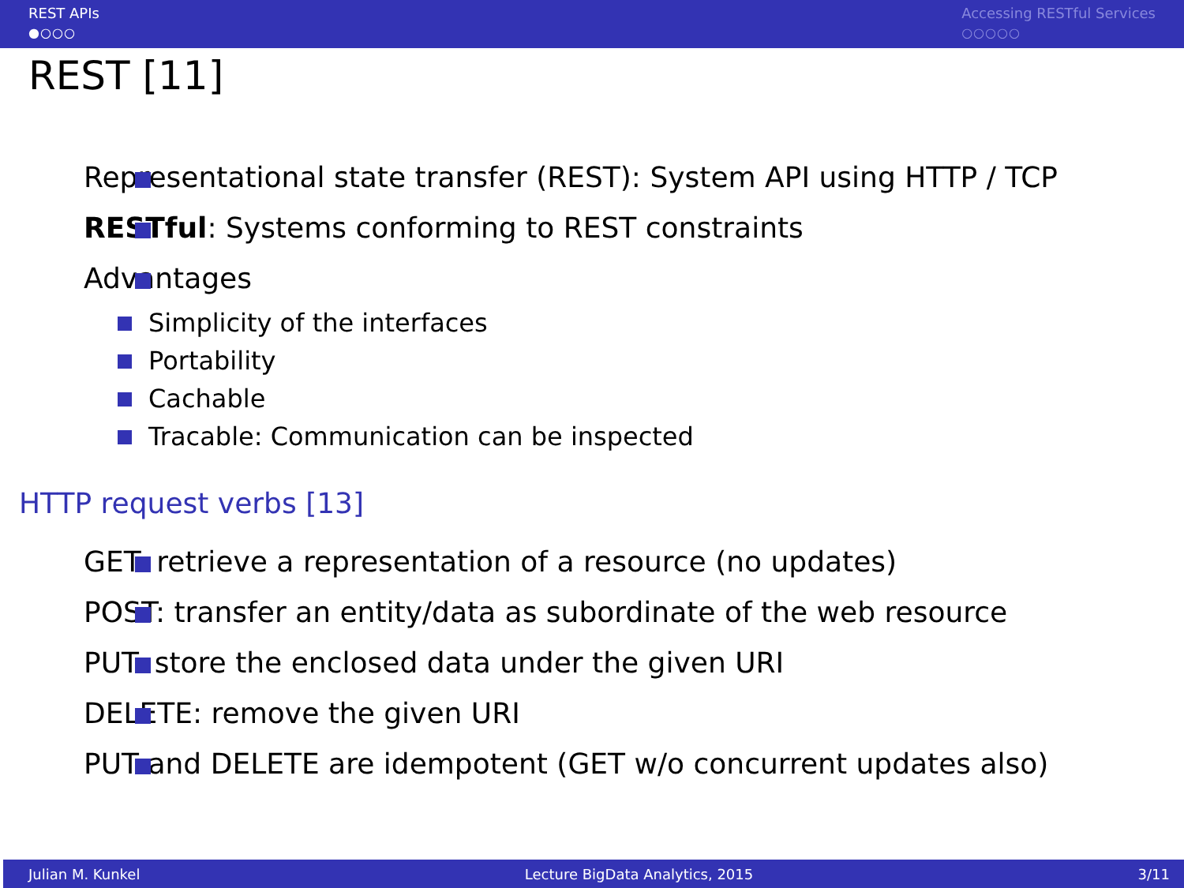REST APIs
●○○○
Accessing RESTful Services
○○○○○
REST [11]
Representational state transfer (REST): System API using HTTP / TCP
RESTful: Systems conforming to REST constraints
Advantages
Simplicity of the interfaces
Portability
Cachable
Tracable: Communication can be inspected
HTTP request verbs [13]
GET: retrieve a representation of a resource (no updates)
POST: transfer an entity/data as subordinate of the web resource
PUT: store the enclosed data under the given URI
DELETE: remove the given URI
PUT and DELETE are idempotent (GET w/o concurrent updates also)
Julian M. Kunkel Lecture BigData Analytics, 2015 3/11